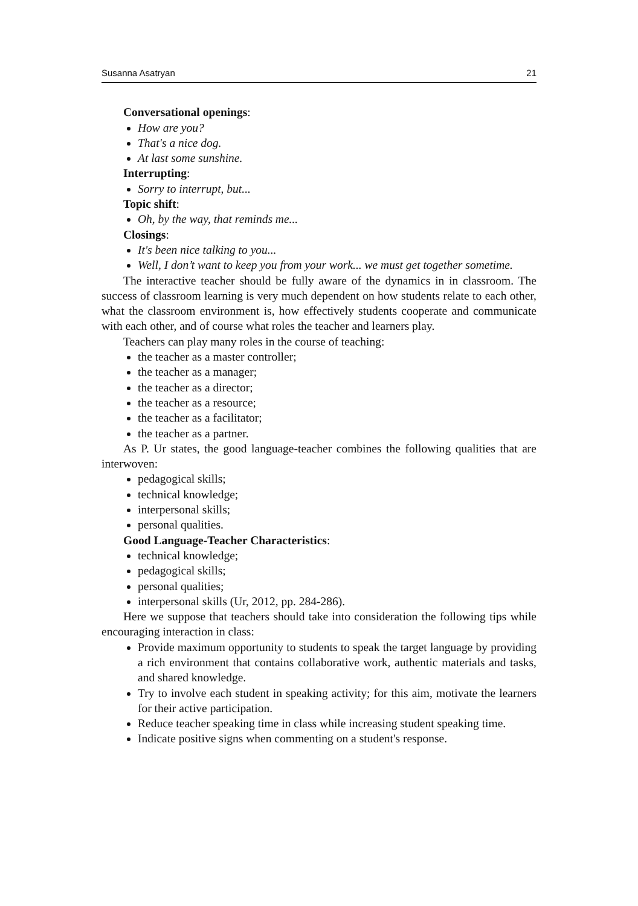Susanna Asatryan 21
Conversational openings:
How are you?
That's a nice dog.
At last some sunshine.
Interrupting:
Sorry to interrupt, but...
Topic shift:
Oh, by the way, that reminds me...
Closings:
It's been nice talking to you...
Well, I don’t want to keep you from your work... we must get together sometime.
The interactive teacher should be fully aware of the dynamics in in classroom. The success of classroom learning is very much dependent on how students relate to each other, what the classroom environment is, how effectively students cooperate and communicate with each other, and of course what roles the teacher and learners play.
Teachers can play many roles in the course of teaching:
the teacher as a master controller;
the teacher as a manager;
the teacher as a director;
the teacher as a resource;
the teacher as a facilitator;
the teacher as a partner.
As P. Ur states, the good language-teacher combines the following qualities that are interwoven:
pedagogical skills;
technical knowledge;
interpersonal skills;
personal qualities.
Good Language-Teacher Characteristics:
technical knowledge;
pedagogical skills;
personal qualities;
interpersonal skills (Ur, 2012, pp. 284-286).
Here we suppose that teachers should take into consideration the following tips while encouraging interaction in class:
Provide maximum opportunity to students to speak the target language by providing a rich environment that contains collaborative work, authentic materials and tasks, and shared knowledge.
Try to involve each student in speaking activity; for this aim, motivate the learners for their active participation.
Reduce teacher speaking time in class while increasing student speaking time.
Indicate positive signs when commenting on a student's response.